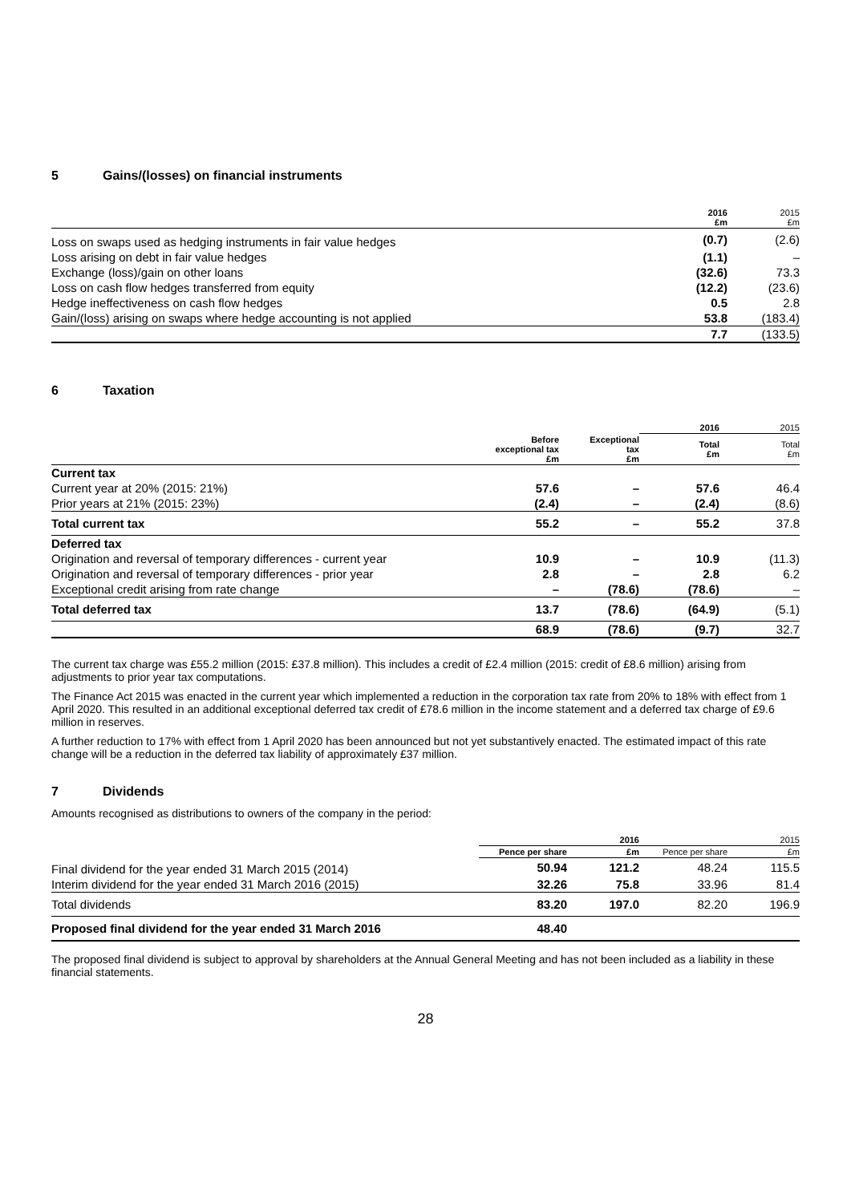5 Gains/(losses) on financial instruments
| | 2016 £m | 2015 £m |
| --- | --- | --- |
| Loss on swaps used as hedging instruments in fair value hedges | (0.7) | (2.6) |
| Loss arising on debt in fair value hedges | (1.1) | – |
| Exchange (loss)/gain on other loans | (32.6) | 73.3 |
| Loss on cash flow hedges transferred from equity | (12.2) | (23.6) |
| Hedge ineffectiveness on cash flow hedges | 0.5 | 2.8 |
| Gain/(loss) arising on swaps where hedge accounting is not applied | 53.8 | (183.4) |
| | 7.7 | (133.5) |
6 Taxation
| | | | 2016 | 2015 |
| --- | --- | --- | --- | --- |
| | Before exceptional tax £m | Exceptional tax £m | Total £m | Total £m |
| Current tax | | | | |
| Current year at 20% (2015: 21%) | 57.6 | – | 57.6 | 46.4 |
| Prior years at 21% (2015: 23%) | (2.4) | – | (2.4) | (8.6) |
| Total current tax | 55.2 | – | 55.2 | 37.8 |
| Deferred tax | | | | |
| Origination and reversal of temporary differences - current year | 10.9 | – | 10.9 | (11.3) |
| Origination and reversal of temporary differences - prior year | 2.8 | – | 2.8 | 6.2 |
| Exceptional credit arising from rate change | – | (78.6) | (78.6) | – |
| Total deferred tax | 13.7 | (78.6) | (64.9) | (5.1) |
| | 68.9 | (78.6) | (9.7) | 32.7 |
The current tax charge was £55.2 million (2015: £37.8 million). This includes a credit of £2.4 million (2015: credit of £8.6 million) arising from adjustments to prior year tax computations.
The Finance Act 2015 was enacted in the current year which implemented a reduction in the corporation tax rate from 20% to 18% with effect from 1 April 2020. This resulted in an additional exceptional deferred tax credit of £78.6 million in the income statement and a deferred tax charge of £9.6 million in reserves.
A further reduction to 17% with effect from 1 April 2020 has been announced but not yet substantively enacted. The estimated impact of this rate change will be a reduction in the deferred tax liability of approximately £37 million.
7 Dividends
Amounts recognised as distributions to owners of the company in the period:
| | 2016 | | 2015 | |
| --- | --- | --- | --- | --- |
| | Pence per share | £m | Pence per share | £m |
| Final dividend for the year ended 31 March 2015 (2014) | 50.94 | 121.2 | 48.24 | 115.5 |
| Interim dividend for the year ended 31 March 2016 (2015) | 32.26 | 75.8 | 33.96 | 81.4 |
| Total dividends | 83.20 | 197.0 | 82.20 | 196.9 |
| Proposed final dividend for the year ended 31 March 2016 | 48.40 | | | |
The proposed final dividend is subject to approval by shareholders at the Annual General Meeting and has not been included as a liability in these financial statements.
28